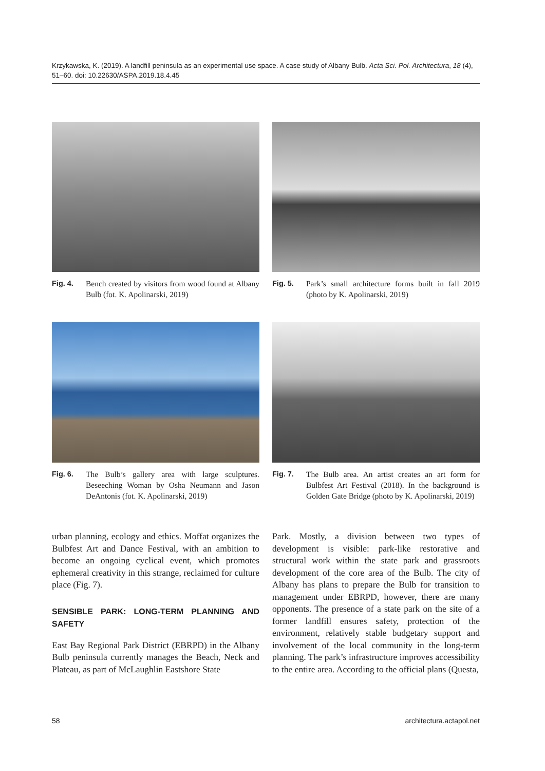Krzykawska, K. (2019). A landfill peninsula as an experimental use space. A case study of Albany Bulb. Acta Sci. Pol. Architectura, 18 (4), 51–60. doi: 10.22630/ASPA.2019.18.4.45
Fig. 4. Bench created by visitors from wood found at Albany Bulb (fot. K. Apolinarski, 2019)
Fig. 5. Park’s small architecture forms built in fall 2019 (photo by K. Apolinarski, 2019)
Fig. 6. The Bulb’s gallery area with large sculptures. Beseeching Woman by Osha Neumann and Jason DeAntonis (fot. K. Apolinarski, 2019)
Fig. 7. The Bulb area. An artist creates an art form for Bulbfest Art Festival (2018). In the background is Golden Gate Bridge (photo by K. Apolinarski, 2019)
urban planning, ecology and ethics. Moffat organizes the Bulbfest Art and Dance Festival, with an ambition to become an ongoing cyclical event, which promotes ephemeral creativity in this strange, reclaimed for culture place (Fig. 7).
SENSIBLE PARK: LONG-TERM PLANNING AND SAFETY
East Bay Regional Park District (EBRPD) in the Albany Bulb peninsula currently manages the Beach, Neck and Plateau, as part of McLaughlin Eastshore State
Park. Mostly, a division between two types of development is visible: park-like restorative and structural work within the state park and grassroots development of the core area of the Bulb. The city of Albany has plans to prepare the Bulb for transition to management under EBRPD, however, there are many opponents. The presence of a state park on the site of a former landfill ensures safety, protection of the environment, relatively stable budgetary support and involvement of the local community in the long-term planning. The park’s infrastructure improves accessibility to the entire area. According to the official plans (Questa,
58 architectura.actapol.net